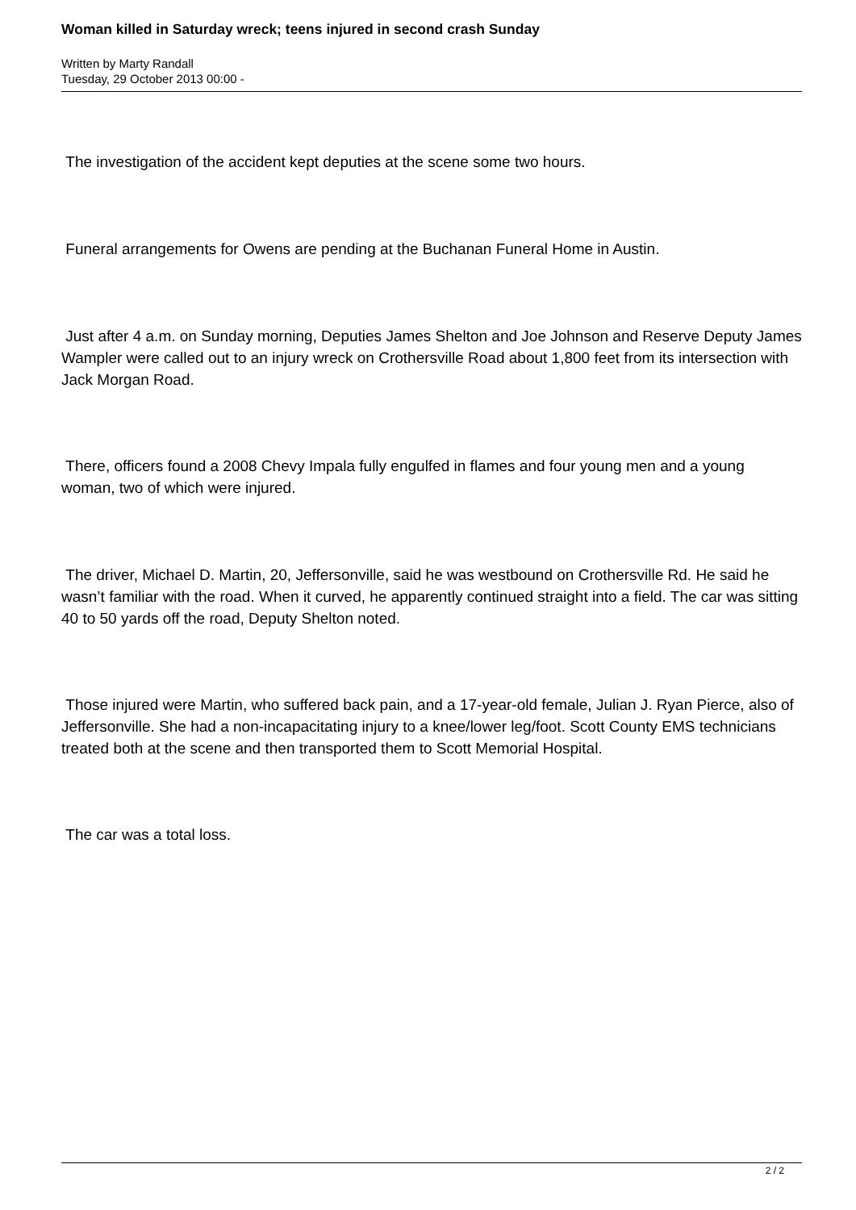Woman killed in Saturday wreck; teens injured in second crash Sunday
Written by Marty Randall
Tuesday, 29 October 2013 00:00 -
The investigation of the accident kept deputies at the scene some two hours.
Funeral arrangements for Owens are pending at the Buchanan Funeral Home in Austin.
Just after 4 a.m. on Sunday morning, Deputies James Shelton and Joe Johnson and Reserve Deputy James Wampler were called out to an injury wreck on Crothersville Road about 1,800 feet from its intersection with Jack Morgan Road.
There, officers found a 2008 Chevy Impala fully engulfed in flames and four young men and a young woman, two of which were injured.
The driver, Michael D. Martin, 20, Jeffersonville, said he was westbound on Crothersville Rd. He said he wasn’t familiar with the road. When it curved, he apparently continued straight into a field. The car was sitting 40 to 50 yards off the road, Deputy Shelton noted.
Those injured were Martin, who suffered back pain, and a 17-year-old female, Julian J. Ryan Pierce, also of Jeffersonville. She had a non-incapacitating injury to a knee/lower leg/foot. Scott County EMS technicians treated both at the scene and then transported them to Scott Memorial Hospital.
The car was a total loss.
2 / 2